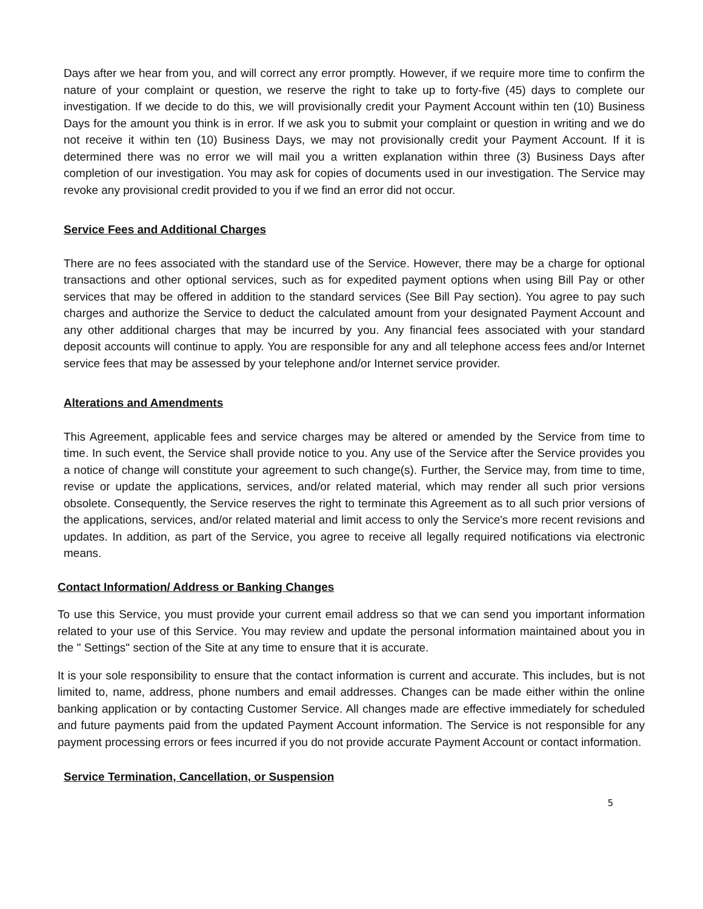Days after we hear from you, and will correct any error promptly. However, if we require more time to confirm the nature of your complaint or question, we reserve the right to take up to forty-five (45) days to complete our investigation. If we decide to do this, we will provisionally credit your Payment Account within ten (10) Business Days for the amount you think is in error. If we ask you to submit your complaint or question in writing and we do not receive it within ten (10) Business Days, we may not provisionally credit your Payment Account. If it is determined there was no error we will mail you a written explanation within three (3) Business Days after completion of our investigation. You may ask for copies of documents used in our investigation. The Service may revoke any provisional credit provided to you if we find an error did not occur.
Service Fees and Additional Charges
There are no fees associated with the standard use of the Service. However, there may be a charge for optional transactions and other optional services, such as for expedited payment options when using Bill Pay or other services that may be offered in addition to the standard services (See Bill Pay section). You agree to pay such charges and authorize the Service to deduct the calculated amount from your designated Payment Account and any other additional charges that may be incurred by you. Any financial fees associated with your standard deposit accounts will continue to apply. You are responsible for any and all telephone access fees and/or Internet service fees that may be assessed by your telephone and/or Internet service provider.
Alterations and Amendments
This Agreement, applicable fees and service charges may be altered or amended by the Service from time to time. In such event, the Service shall provide notice to you. Any use of the Service after the Service provides you a notice of change will constitute your agreement to such change(s). Further, the Service may, from time to time, revise or update the applications, services, and/or related material, which may render all such prior versions obsolete. Consequently, the Service reserves the right to terminate this Agreement as to all such prior versions of the applications, services, and/or related material and limit access to only the Service's more recent revisions and updates. In addition, as part of the Service, you agree to receive all legally required notifications via electronic means.
Contact Information/ Address or Banking Changes
To use this Service, you must provide your current email address so that we can send you important information related to your use of this Service. You may review and update the personal information maintained about you in the " Settings" section of the Site at any time to ensure that it is accurate.
It is your sole responsibility to ensure that the contact information is current and accurate. This includes, but is not limited to, name, address, phone numbers and email addresses. Changes can be made either within the online banking application or by contacting Customer Service. All changes made are effective immediately for scheduled and future payments paid from the updated Payment Account information. The Service is not responsible for any payment processing errors or fees incurred if you do not provide accurate Payment Account or contact information.
Service Termination, Cancellation, or Suspension
5